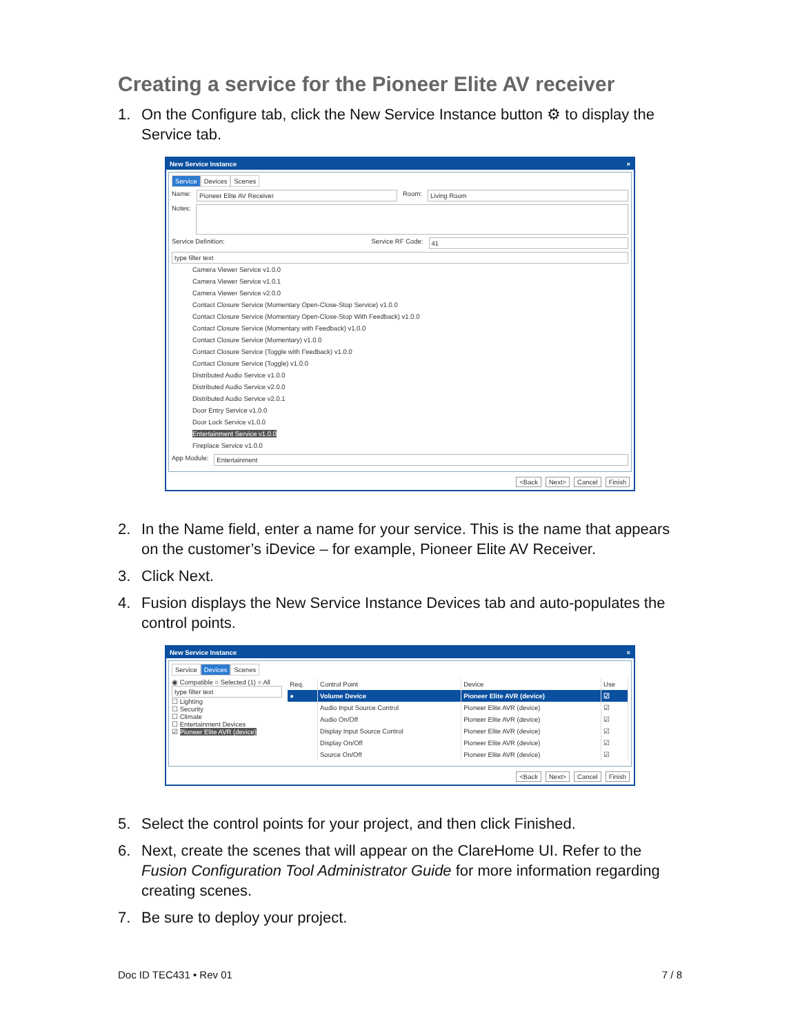Creating a service for the Pioneer Elite AV receiver
1. On the Configure tab, click the New Service Instance button ⚙ to display the Service tab.
New Service Instance ×
Service Devices Scenes
Name: Pioneer Elite AV Receiver Room: Living Room
Notes:
Service Definition: Service RF Code: 41
type filter text
Camera Viewer Service v1.0.0
Camera Viewer Service v1.0.1
Camera Viewer Service v2.0.0
Contact Closure Service (Momentary Open-Close-Stop Service) v1.0.0
Contact Closure Service (Momentary Open-Close-Stop With Feedback) v1.0.0
Contact Closure Service (Momentary with Feedback) v1.0.0
Contact Closure Service (Momentary) v1.0.0
Contact Closure Service (Toggle with Feedback) v1.0.0
Contact Closure Service (Toggle) v1.0.0
Distributed Audio Service v1.0.0
Distributed Audio Service v2.0.0
Distributed Audio Service v2.0.1
Door Entry Service v1.0.0
Door Lock Service v1.0.0
Entertainment Service v1.0.0
Fireplace Service v1.0.0
App Module: Entertainment
<Back Next> Cancel Finish
2. In the Name field, enter a name for your service. This is the name that appears on the customer’s iDevice – for example, Pioneer Elite AV Receiver.
3. Click Next.
4. Fusion displays the New Service Instance Devices tab and auto-populates the control points.
New Service Instance ×
Service Devices Scenes
◉ Compatible ○ Selected (1) ○ All
type filter text
☐ Lighting
☐ Security
☐ Climate
☐ Entertainment Devices
☑ Pioneer Elite AVR (device)
| Req. | Control Point | Device | Use |
| --- | --- | --- | --- |
| ● | Volume Device | Pioneer Elite AVR (device) | ☑ |
| | Audio Input Source Control | Pioneer Elite AVR (device) | ☑ |
| | Audio On/Off | Pioneer Elite AVR (device) | ☑ |
| | Display Input Source Control | Pioneer Elite AVR (device) | ☑ |
| | Display On/Off | Pioneer Elite AVR (device) | ☑ |
| | Source On/Off | Pioneer Elite AVR (device) | ☑ |
<Back Next> Cancel Finish
5. Select the control points for your project, and then click Finished.
6. Next, create the scenes that will appear on the ClareHome UI. Refer to the Fusion Configuration Tool Administrator Guide for more information regarding creating scenes.
7. Be sure to deploy your project.
Doc ID TEC431 • Rev 01 7 / 8